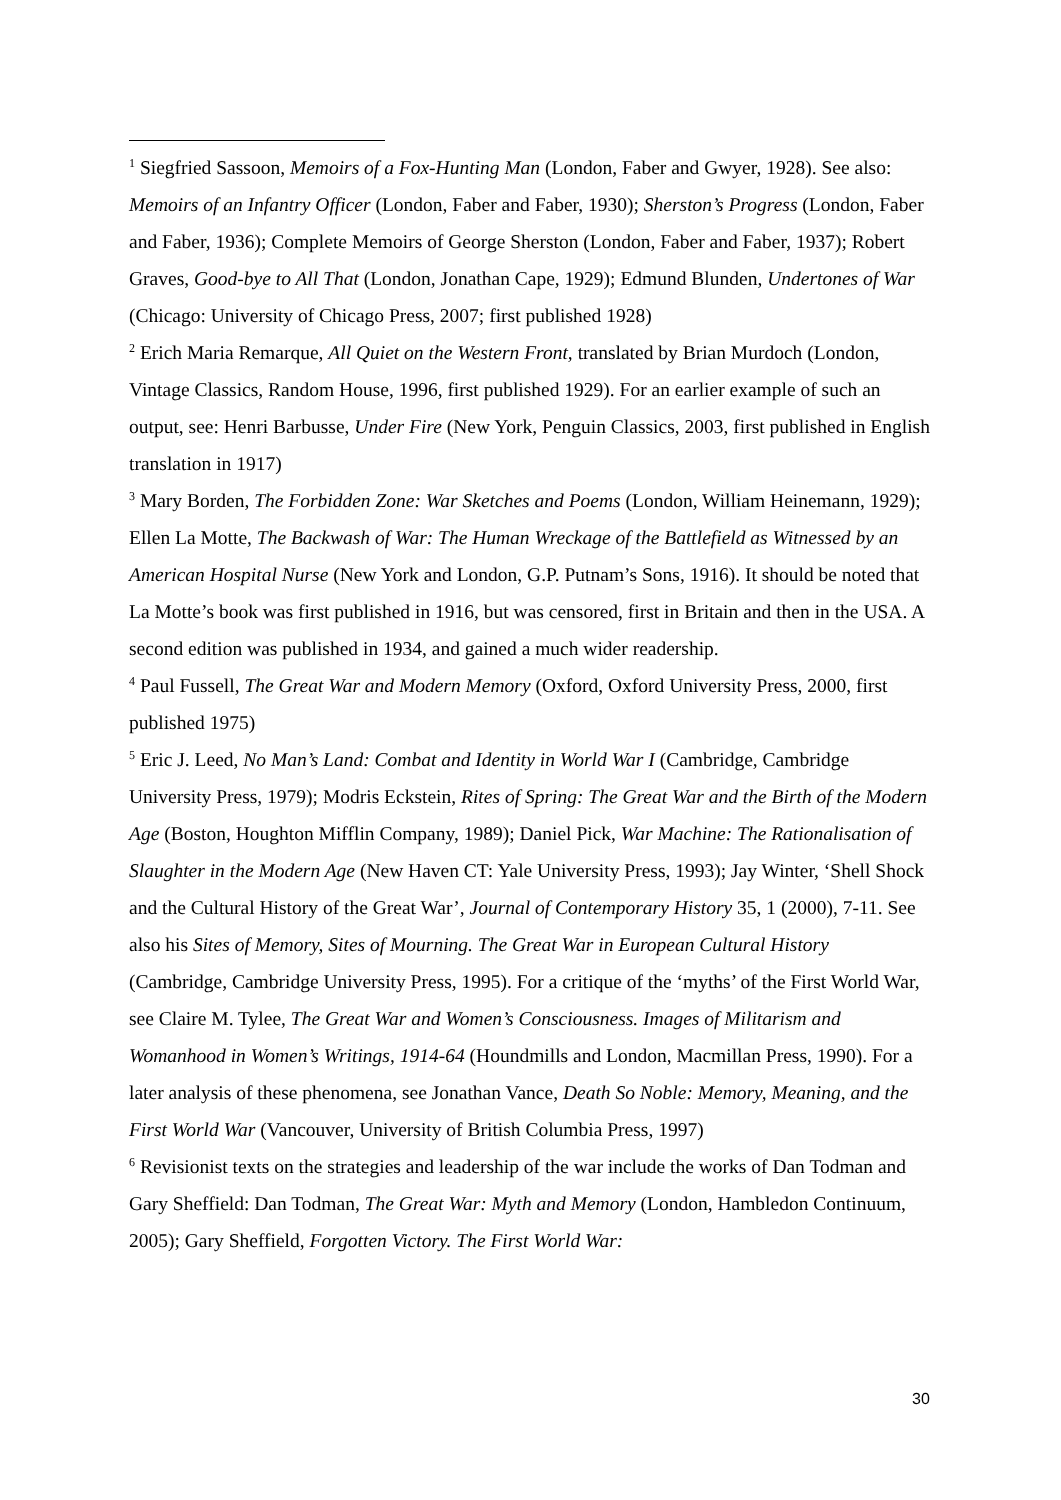<sup>1</sup> Siegfried Sassoon, Memoirs of a Fox-Hunting Man (London, Faber and Gwyer, 1928). See also: Memoirs of an Infantry Officer (London, Faber and Faber, 1930); Sherston’s Progress (London, Faber and Faber, 1936); Complete Memoirs of George Sherston (London, Faber and Faber, 1937); Robert Graves, Good-bye to All That (London, Jonathan Cape, 1929); Edmund Blunden, Undertones of War (Chicago: University of Chicago Press, 2007; first published 1928)
<sup>2</sup> Erich Maria Remarque, All Quiet on the Western Front, translated by Brian Murdoch (London, Vintage Classics, Random House, 1996, first published 1929). For an earlier example of such an output, see: Henri Barbusse, Under Fire (New York, Penguin Classics, 2003, first published in English translation in 1917)
<sup>3</sup> Mary Borden, The Forbidden Zone: War Sketches and Poems (London, William Heinemann, 1929); Ellen La Motte, The Backwash of War: The Human Wreckage of the Battlefield as Witnessed by an American Hospital Nurse (New York and London, G.P. Putnam’s Sons, 1916). It should be noted that La Motte’s book was first published in 1916, but was censored, first in Britain and then in the USA. A second edition was published in 1934, and gained a much wider readership.
<sup>4</sup> Paul Fussell, The Great War and Modern Memory (Oxford, Oxford University Press, 2000, first published 1975)
<sup>5</sup> Eric J. Leed, No Man’s Land: Combat and Identity in World War I (Cambridge, Cambridge University Press, 1979); Modris Eckstein, Rites of Spring: The Great War and the Birth of the Modern Age (Boston, Houghton Mifflin Company, 1989); Daniel Pick, War Machine: The Rationalisation of Slaughter in the Modern Age (New Haven CT: Yale University Press, 1993); Jay Winter, ‘Shell Shock and the Cultural History of the Great War’, Journal of Contemporary History 35, 1 (2000), 7-11. See also his Sites of Memory, Sites of Mourning. The Great War in European Cultural History (Cambridge, Cambridge University Press, 1995). For a critique of the ‘myths’ of the First World War, see Claire M. Tylee, The Great War and Women’s Consciousness. Images of Militarism and Womanhood in Women’s Writings, 1914-64 (Houndmills and London, Macmillan Press, 1990). For a later analysis of these phenomena, see Jonathan Vance, Death So Noble: Memory, Meaning, and the First World War (Vancouver, University of British Columbia Press, 1997)
<sup>6</sup> Revisionist texts on the strategies and leadership of the war include the works of Dan Todman and Gary Sheffield: Dan Todman, The Great War: Myth and Memory (London, Hambledon Continuum, 2005); Gary Sheffield, Forgotten Victory. The First World War:
30